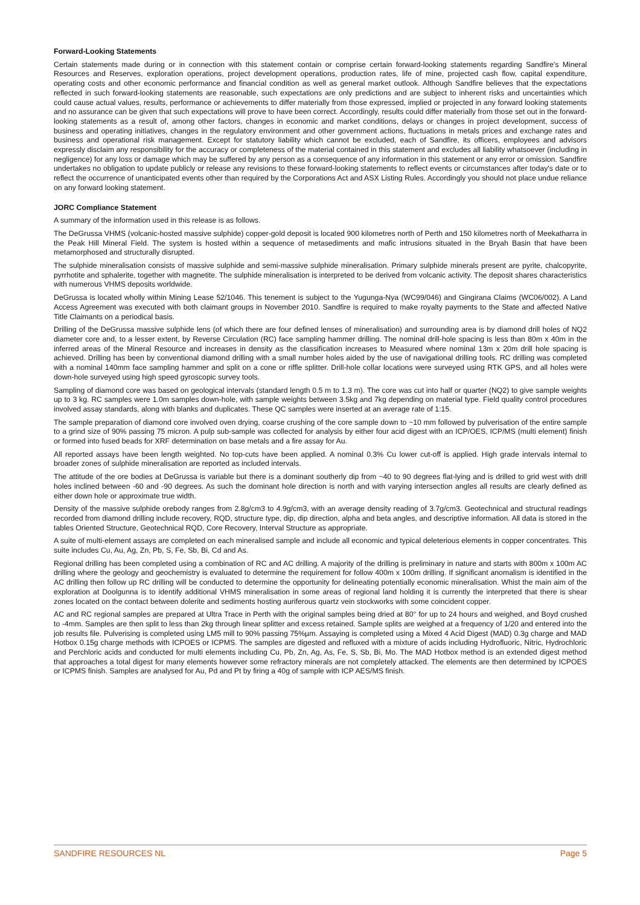Forward-Looking Statements
Certain statements made during or in connection with this statement contain or comprise certain forward-looking statements regarding Sandfire's Mineral Resources and Reserves, exploration operations, project development operations, production rates, life of mine, projected cash flow, capital expenditure, operating costs and other economic performance and financial condition as well as general market outlook. Although Sandfire believes that the expectations reflected in such forward-looking statements are reasonable, such expectations are only predictions and are subject to inherent risks and uncertainties which could cause actual values, results, performance or achievements to differ materially from those expressed, implied or projected in any forward looking statements and no assurance can be given that such expectations will prove to have been correct. Accordingly, results could differ materially from those set out in the forward-looking statements as a result of, among other factors, changes in economic and market conditions, delays or changes in project development, success of business and operating initiatives, changes in the regulatory environment and other government actions, fluctuations in metals prices and exchange rates and business and operational risk management. Except for statutory liability which cannot be excluded, each of Sandfire, its officers, employees and advisors expressly disclaim any responsibility for the accuracy or completeness of the material contained in this statement and excludes all liability whatsoever (including in negligence) for any loss or damage which may be suffered by any person as a consequence of any information in this statement or any error or omission. Sandfire undertakes no obligation to update publicly or release any revisions to these forward-looking statements to reflect events or circumstances after today's date or to reflect the occurrence of unanticipated events other than required by the Corporations Act and ASX Listing Rules. Accordingly you should not place undue reliance on any forward looking statement.
JORC Compliance Statement
A summary of the information used in this release is as follows.
The DeGrussa VHMS (volcanic-hosted massive sulphide) copper-gold deposit is located 900 kilometres north of Perth and 150 kilometres north of Meekatharra in the Peak Hill Mineral Field. The system is hosted within a sequence of metasediments and mafic intrusions situated in the Bryah Basin that have been metamorphosed and structurally disrupted.
The sulphide mineralisation consists of massive sulphide and semi-massive sulphide mineralisation. Primary sulphide minerals present are pyrite, chalcopyrite, pyrrhotite and sphalerite, together with magnetite. The sulphide mineralisation is interpreted to be derived from volcanic activity. The deposit shares characteristics with numerous VHMS deposits worldwide.
DeGrussa is located wholly within Mining Lease 52/1046. This tenement is subject to the Yugunga-Nya (WC99/046) and Gingirana Claims (WC06/002). A Land Access Agreement was executed with both claimant groups in November 2010. Sandfire is required to make royalty payments to the State and affected Native Title Claimants on a periodical basis.
Drilling of the DeGrussa massive sulphide lens (of which there are four defined lenses of mineralisation) and surrounding area is by diamond drill holes of NQ2 diameter core and, to a lesser extent, by Reverse Circulation (RC) face sampling hammer drilling. The nominal drill-hole spacing is less than 80m x 40m in the inferred areas of the Mineral Resource and increases in density as the classification increases to Measured where nominal 13m x 20m drill hole spacing is achieved. Drilling has been by conventional diamond drilling with a small number holes aided by the use of navigational drilling tools. RC drilling was completed with a nominal 140mm face sampling hammer and split on a cone or riffle splitter. Drill-hole collar locations were surveyed using RTK GPS, and all holes were down-hole surveyed using high speed gyroscopic survey tools.
Sampling of diamond core was based on geological intervals (standard length 0.5 m to 1.3 m). The core was cut into half or quarter (NQ2) to give sample weights up to 3 kg. RC samples were 1.0m samples down-hole, with sample weights between 3.5kg and 7kg depending on material type. Field quality control procedures involved assay standards, along with blanks and duplicates. These QC samples were inserted at an average rate of 1:15.
The sample preparation of diamond core involved oven drying, coarse crushing of the core sample down to ~10 mm followed by pulverisation of the entire sample to a grind size of 90% passing 75 micron. A pulp sub-sample was collected for analysis by either four acid digest with an ICP/OES, ICP/MS (multi element) finish or formed into fused beads for XRF determination on base metals and a fire assay for Au.
All reported assays have been length weighted. No top-cuts have been applied. A nominal 0.3% Cu lower cut-off is applied. High grade intervals internal to broader zones of sulphide mineralisation are reported as included intervals.
The attitude of the ore bodies at DeGrussa is variable but there is a dominant southerly dip from ~40 to 90 degrees flat-lying and is drilled to grid west with drill holes inclined between -60 and -90 degrees. As such the dominant hole direction is north and with varying intersection angles all results are clearly defined as either down hole or approximate true width.
Density of the massive sulphide orebody ranges from 2.8g/cm3 to 4.9g/cm3, with an average density reading of 3.7g/cm3. Geotechnical and structural readings recorded from diamond drilling include recovery, RQD, structure type, dip, dip direction, alpha and beta angles, and descriptive information. All data is stored in the tables Oriented Structure, Geotechnical RQD, Core Recovery, Interval Structure as appropriate.
A suite of multi-element assays are completed on each mineralised sample and include all economic and typical deleterious elements in copper concentrates. This suite includes Cu, Au, Ag, Zn, Pb, S, Fe, Sb, Bi, Cd and As.
Regional drilling has been completed using a combination of RC and AC drilling. A majority of the drilling is preliminary in nature and starts with 800m x 100m AC drilling where the geology and geochemistry is evaluated to determine the requirement for follow 400m x 100m drilling. If significant anomalism is identified in the AC drilling then follow up RC drilling will be conducted to determine the opportunity for delineating potentially economic mineralisation. Whist the main aim of the exploration at Doolgunna is to identify additional VHMS mineralisation in some areas of regional land holding it is currently the interpreted that there is shear zones located on the contact between dolerite and sediments hosting auriferous quartz vein stockworks with some coincident copper.
AC and RC regional samples are prepared at Ultra Trace in Perth with the original samples being dried at 80° for up to 24 hours and weighed, and Boyd crushed to -4mm. Samples are then split to less than 2kg through linear splitter and excess retained. Sample splits are weighed at a frequency of 1/20 and entered into the job results file. Pulverising is completed using LM5 mill to 90% passing 75%µm. Assaying is completed using a Mixed 4 Acid Digest (MAD) 0.3g charge and MAD Hotbox 0.15g charge methods with ICPOES or ICPMS. The samples are digested and refluxed with a mixture of acids including Hydrofluoric, Nitric, Hydrochloric and Perchloric acids and conducted for multi elements including Cu, Pb, Zn, Ag, As, Fe, S, Sb, Bi, Mo. The MAD Hotbox method is an extended digest method that approaches a total digest for many elements however some refractory minerals are not completely attacked. The elements are then determined by ICPOES or ICPMS finish. Samples are analysed for Au, Pd and Pt by firing a 40g of sample with ICP AES/MS finish.
SANDFIRE RESOURCES NL Page 5